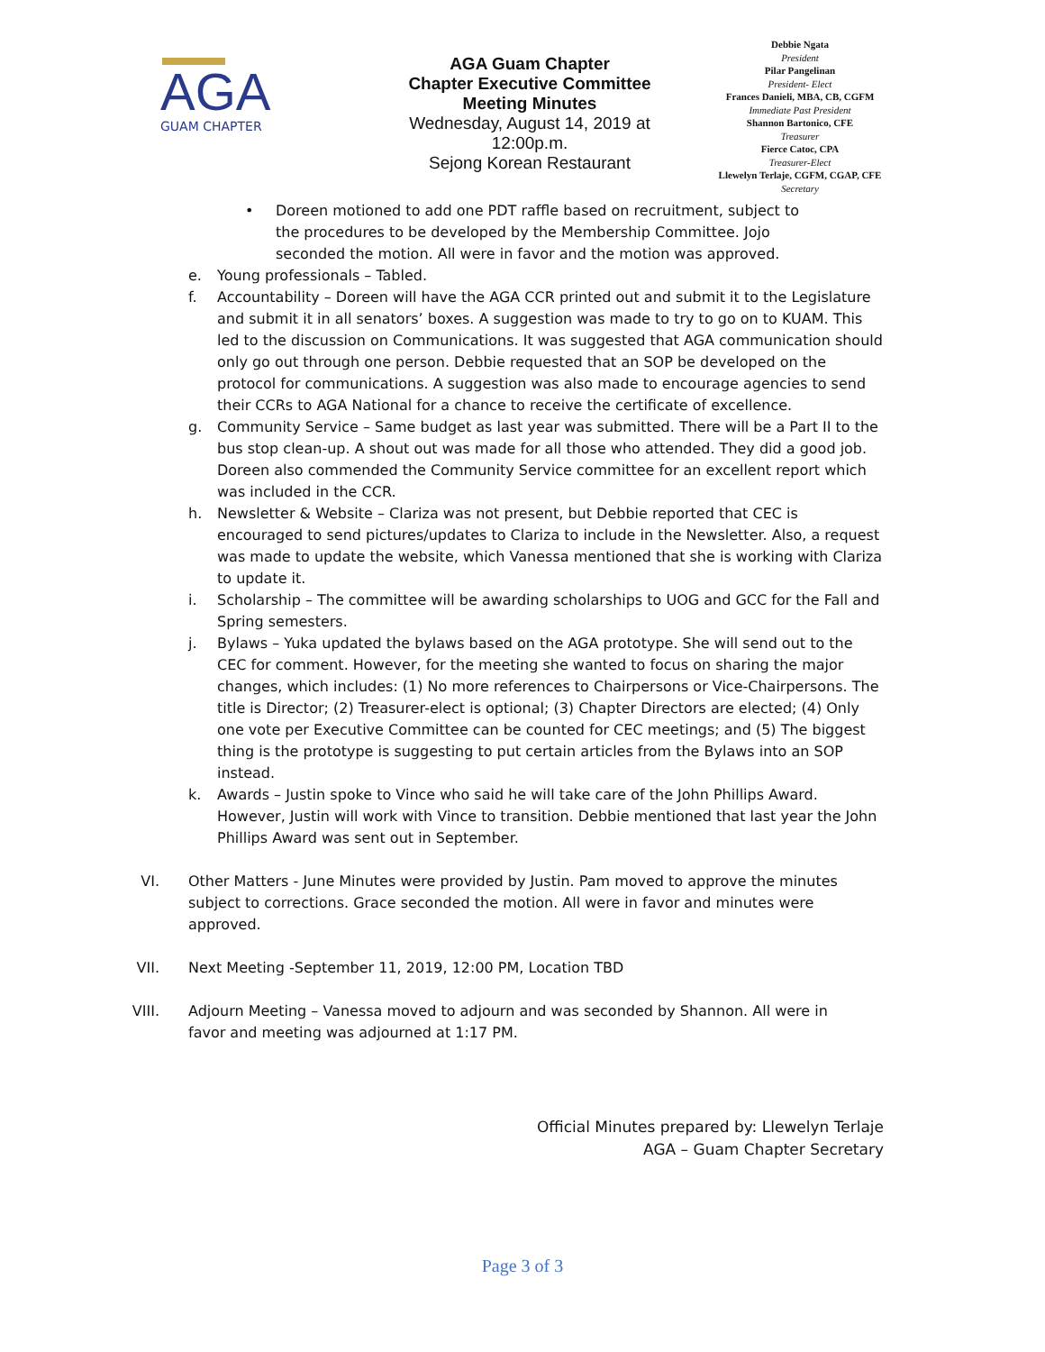AGA
GUAM CHAPTER
AGA Guam Chapter
Chapter Executive Committee
Meeting Minutes
Wednesday, August 14, 2019 at 12:00p.m.
Sejong Korean Restaurant
Debbie Ngata
President
Pilar Pangelinan
President- Elect
Frances Danieli, MBA, CB, CGFM
Immediate Past President
Shannon Bartonico, CFE
Treasurer
Fierce Catoc, CPA
Treasurer-Elect
Llewelyn Terlaje, CGFM, CGAP, CFE
Secretary
• Doreen motioned to add one PDT raffle based on recruitment, subject to the procedures to be developed by the Membership Committee. Jojo seconded the motion. All were in favor and the motion was approved.
e. Young professionals – Tabled.
f. Accountability – Doreen will have the AGA CCR printed out and submit it to the Legislature and submit it in all senators’ boxes. A suggestion was made to try to go on to KUAM. This led to the discussion on Communications. It was suggested that AGA communication should only go out through one person. Debbie requested that an SOP be developed on the protocol for communications. A suggestion was also made to encourage agencies to send their CCRs to AGA National for a chance to receive the certificate of excellence.
g. Community Service – Same budget as last year was submitted. There will be a Part II to the bus stop clean-up. A shout out was made for all those who attended. They did a good job. Doreen also commended the Community Service committee for an excellent report which was included in the CCR.
h. Newsletter & Website – Clariza was not present, but Debbie reported that CEC is encouraged to send pictures/updates to Clariza to include in the Newsletter. Also, a request was made to update the website, which Vanessa mentioned that she is working with Clariza to update it.
i. Scholarship – The committee will be awarding scholarships to UOG and GCC for the Fall and Spring semesters.
j. Bylaws – Yuka updated the bylaws based on the AGA prototype. She will send out to the CEC for comment. However, for the meeting she wanted to focus on sharing the major changes, which includes: (1) No more references to Chairpersons or Vice-Chairpersons. The title is Director; (2) Treasurer-elect is optional; (3) Chapter Directors are elected; (4) Only one vote per Executive Committee can be counted for CEC meetings; and (5) The biggest thing is the prototype is suggesting to put certain articles from the Bylaws into an SOP instead.
k. Awards – Justin spoke to Vince who said he will take care of the John Phillips Award. However, Justin will work with Vince to transition. Debbie mentioned that last year the John Phillips Award was sent out in September.
VI. Other Matters - June Minutes were provided by Justin. Pam moved to approve the minutes subject to corrections. Grace seconded the motion. All were in favor and minutes were approved.
VII. Next Meeting -September 11, 2019, 12:00 PM, Location TBD
VIII. Adjourn Meeting – Vanessa moved to adjourn and was seconded by Shannon. All were in favor and meeting was adjourned at 1:17 PM.
Official Minutes prepared by: Llewelyn Terlaje
AGA – Guam Chapter Secretary
Page 3 of 3